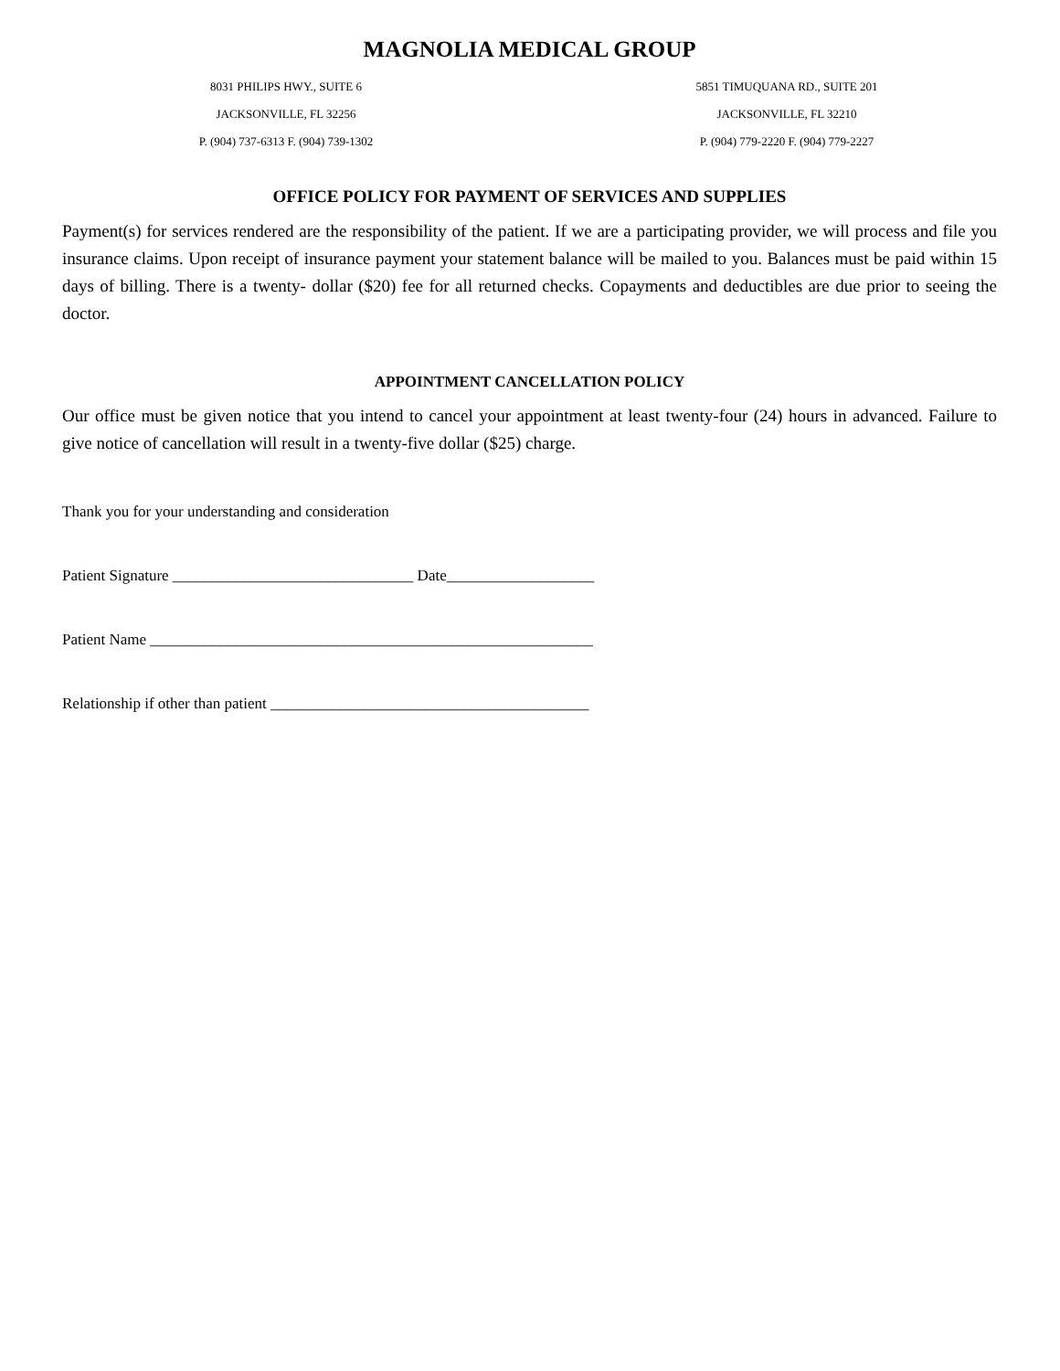MAGNOLIA MEDICAL GROUP
8031 PHILIPS HWY., SUITE 6
JACKSONVILLE, FL 32256
P. (904) 737-6313 F. (904) 739-1302
5851 TIMUQUANA RD., SUITE 201
JACKSONVILLE, FL 32210
P. (904) 779-2220 F. (904) 779-2227
OFFICE POLICY FOR PAYMENT OF SERVICES AND SUPPLIES
Payment(s) for services rendered are the responsibility of the patient. If we are a participating provider, we will process and file you insurance claims. Upon receipt of insurance payment your statement balance will be mailed to you. Balances must be paid within 15 days of billing. There is a twenty- dollar ($20) fee for all returned checks. Copayments and deductibles are due prior to seeing the doctor.
APPOINTMENT CANCELLATION POLICY
Our office must be given notice that you intend to cancel your appointment at least twenty-four (24) hours in advanced. Failure to give notice of cancellation will result in a twenty-five dollar ($25) charge.
Thank you for your understanding and consideration
Patient Signature _______________________________ Date___________________
Patient Name _________________________________________________________
Relationship if other than patient _________________________________________